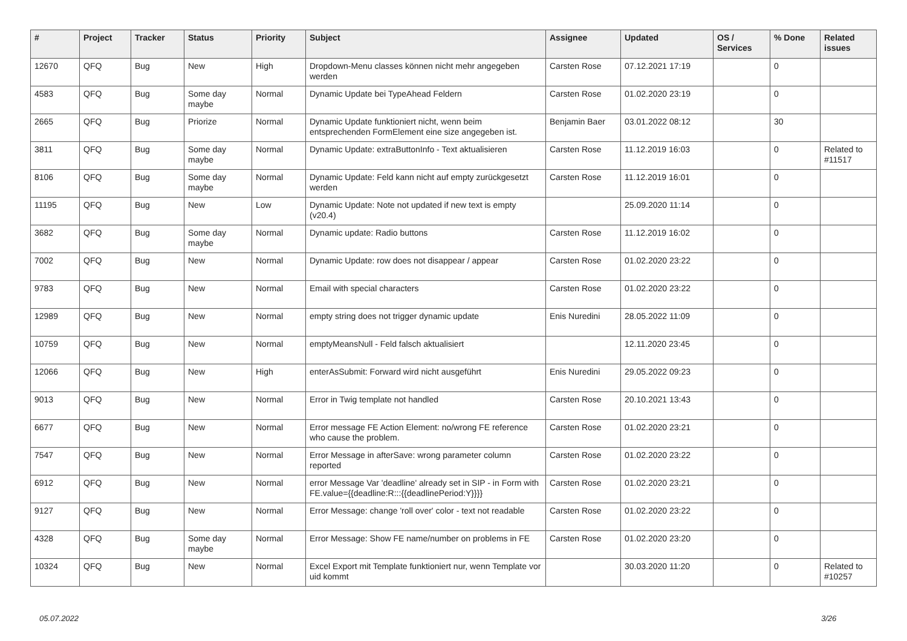| # | Project | Tracker | Status | Priority | Subject | Assignee | Updated | OS / Services | % Done | Related issues |
| --- | --- | --- | --- | --- | --- | --- | --- | --- | --- | --- |
| 12670 | QFQ | Bug | New | High | Dropdown-Menu classes können nicht mehr angegeben werden | Carsten Rose | 07.12.2021 17:19 | | 0 | |
| 4583 | QFQ | Bug | Some day maybe | Normal | Dynamic Update bei TypeAhead Feldern | Carsten Rose | 01.02.2020 23:19 | | 0 | |
| 2665 | QFQ | Bug | Priorize | Normal | Dynamic Update funktioniert nicht, wenn beim entsprechenden FormElement eine size angegeben ist. | Benjamin Baer | 03.01.2022 08:12 | | 30 | |
| 3811 | QFQ | Bug | Some day maybe | Normal | Dynamic Update: extraButtonInfo - Text aktualisieren | Carsten Rose | 11.12.2019 16:03 | | 0 | Related to #11517 |
| 8106 | QFQ | Bug | Some day maybe | Normal | Dynamic Update: Feld kann nicht auf empty zurückgesetzt werden | Carsten Rose | 11.12.2019 16:01 | | 0 | |
| 11195 | QFQ | Bug | New | Low | Dynamic Update: Note not updated if new text is empty (v20.4) | | 25.09.2020 11:14 | | 0 | |
| 3682 | QFQ | Bug | Some day maybe | Normal | Dynamic update: Radio buttons | Carsten Rose | 11.12.2019 16:02 | | 0 | |
| 7002 | QFQ | Bug | New | Normal | Dynamic Update: row does not disappear / appear | Carsten Rose | 01.02.2020 23:22 | | 0 | |
| 9783 | QFQ | Bug | New | Normal | Email with special characters | Carsten Rose | 01.02.2020 23:22 | | 0 | |
| 12989 | QFQ | Bug | New | Normal | empty string does not trigger dynamic update | Enis Nuredini | 28.05.2022 11:09 | | 0 | |
| 10759 | QFQ | Bug | New | Normal | emptyMeansNull - Feld falsch aktualisiert | | 12.11.2020 23:45 | | 0 | |
| 12066 | QFQ | Bug | New | High | enterAsSubmit: Forward wird nicht ausgeführt | Enis Nuredini | 29.05.2022 09:23 | | 0 | |
| 9013 | QFQ | Bug | New | Normal | Error in Twig template not handled | Carsten Rose | 20.10.2021 13:43 | | 0 | |
| 6677 | QFQ | Bug | New | Normal | Error message FE Action Element: no/wrong FE reference who cause the problem. | Carsten Rose | 01.02.2020 23:21 | | 0 | |
| 7547 | QFQ | Bug | New | Normal | Error Message in afterSave: wrong parameter column reported | Carsten Rose | 01.02.2020 23:22 | | 0 | |
| 6912 | QFQ | Bug | New | Normal | error Message Var 'deadline' already set in SIP - in Form with FE.value={{deadline:R:::{{deadlinePeriod:Y}}}} | Carsten Rose | 01.02.2020 23:21 | | 0 | |
| 9127 | QFQ | Bug | New | Normal | Error Message: change 'roll over' color - text not readable | Carsten Rose | 01.02.2020 23:22 | | 0 | |
| 4328 | QFQ | Bug | Some day maybe | Normal | Error Message: Show FE name/number on problems in FE | Carsten Rose | 01.02.2020 23:20 | | 0 | |
| 10324 | QFQ | Bug | New | Normal | Excel Export mit Template funktioniert nur, wenn Template vor uid kommt | | 30.03.2020 11:20 | | 0 | Related to #10257 |
05.07.2022 3/26